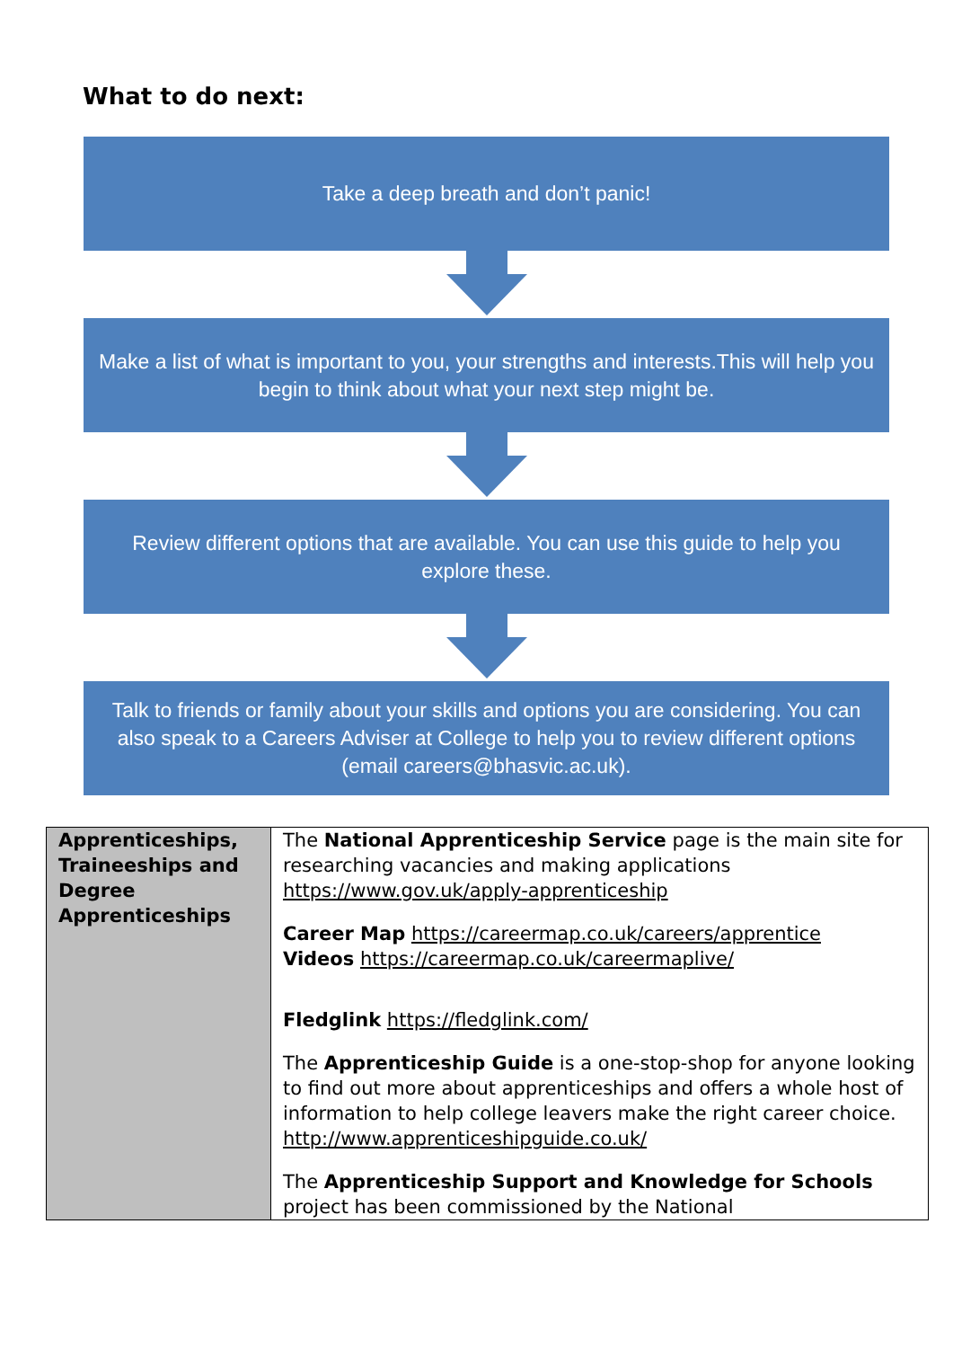What to do next:
Take a deep breath and don’t panic!
Make a list of what is important to you, your strengths and interests.This will help you begin to think about what your next step might be.
Review different options that are available. You can use this guide to help you explore these.
Talk to friends or family about your skills and options you are considering. You can also speak to a Careers Adviser at College to help you to review different options (email careers@bhasvic.ac.uk).
| Apprenticeships, Traineeships and Degree Apprenticeships | The National Apprenticeship Service page is the main site for researching vacancies and making applications https://www.gov.uk/apply-apprenticeship Career Map https://careermap.co.uk/careers/apprentice Videos https://careermap.co.uk/careermaplive/ Fledglink https://fledglink.com/ The Apprenticeship Guide is a one-stop-shop for anyone looking to find out more about apprenticeships and offers a whole host of information to help college leavers make the right career choice. http://www.apprenticeshipguide.co.uk/ The Apprenticeship Support and Knowledge for Schools project has been commissioned by the National |